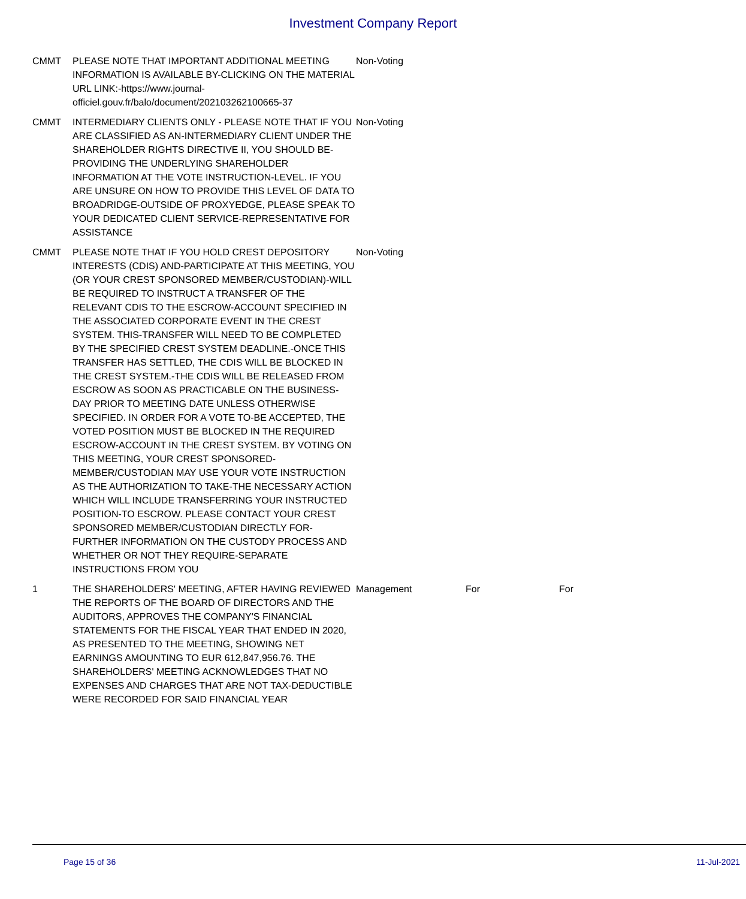Investment Company Report
| CMMT | PLEASE NOTE THAT IMPORTANT ADDITIONAL MEETING INFORMATION IS AVAILABLE BY-CLICKING ON THE MATERIAL URL LINK:-https://www.journal-officiel.gouv.fr/balo/document/202103262100665-37 | Non-Voting | | |
| CMMT | INTERMEDIARY CLIENTS ONLY - PLEASE NOTE THAT IF YOU ARE CLASSIFIED AS AN-INTERMEDIARY CLIENT UNDER THE SHAREHOLDER RIGHTS DIRECTIVE II, YOU SHOULD BE-PROVIDING THE UNDERLYING SHAREHOLDER INFORMATION AT THE VOTE INSTRUCTION-LEVEL. IF YOU ARE UNSURE ON HOW TO PROVIDE THIS LEVEL OF DATA TO BROADRIDGE-OUTSIDE OF PROXYEDGE, PLEASE SPEAK TO YOUR DEDICATED CLIENT SERVICE-REPRESENTATIVE FOR ASSISTANCE | Non-Voting | | |
| CMMT | PLEASE NOTE THAT IF YOU HOLD CREST DEPOSITORY INTERESTS (CDIS) AND-PARTICIPATE AT THIS MEETING, YOU (OR YOUR CREST SPONSORED MEMBER/CUSTODIAN)-WILL BE REQUIRED TO INSTRUCT A TRANSFER OF THE RELEVANT CDIS TO THE ESCROW-ACCOUNT SPECIFIED IN THE ASSOCIATED CORPORATE EVENT IN THE CREST SYSTEM. THIS-TRANSFER WILL NEED TO BE COMPLETED BY THE SPECIFIED CREST SYSTEM DEADLINE.-ONCE THIS TRANSFER HAS SETTLED, THE CDIS WILL BE BLOCKED IN THE CREST SYSTEM.-THE CDIS WILL BE RELEASED FROM ESCROW AS SOON AS PRACTICABLE ON THE BUSINESS-DAY PRIOR TO MEETING DATE UNLESS OTHERWISE SPECIFIED. IN ORDER FOR A VOTE TO-BE ACCEPTED, THE VOTED POSITION MUST BE BLOCKED IN THE REQUIRED ESCROW-ACCOUNT IN THE CREST SYSTEM. BY VOTING ON THIS MEETING, YOUR CREST SPONSORED-MEMBER/CUSTODIAN MAY USE YOUR VOTE INSTRUCTION AS THE AUTHORIZATION TO TAKE-THE NECESSARY ACTION WHICH WILL INCLUDE TRANSFERRING YOUR INSTRUCTED POSITION-TO ESCROW. PLEASE CONTACT YOUR CREST SPONSORED MEMBER/CUSTODIAN DIRECTLY FOR-FURTHER INFORMATION ON THE CUSTODY PROCESS AND WHETHER OR NOT THEY REQUIRE-SEPARATE INSTRUCTIONS FROM YOU | Non-Voting | | |
| 1 | THE SHAREHOLDERS' MEETING, AFTER HAVING REVIEWED THE REPORTS OF THE BOARD OF DIRECTORS AND THE AUDITORS, APPROVES THE COMPANY'S FINANCIAL STATEMENTS FOR THE FISCAL YEAR THAT ENDED IN 2020, AS PRESENTED TO THE MEETING, SHOWING NET EARNINGS AMOUNTING TO EUR 612,847,956.76. THE SHAREHOLDERS' MEETING ACKNOWLEDGES THAT NO EXPENSES AND CHARGES THAT ARE NOT TAX-DEDUCTIBLE WERE RECORDED FOR SAID FINANCIAL YEAR | Management | For | For |
Page 15 of 36 11-Jul-2021